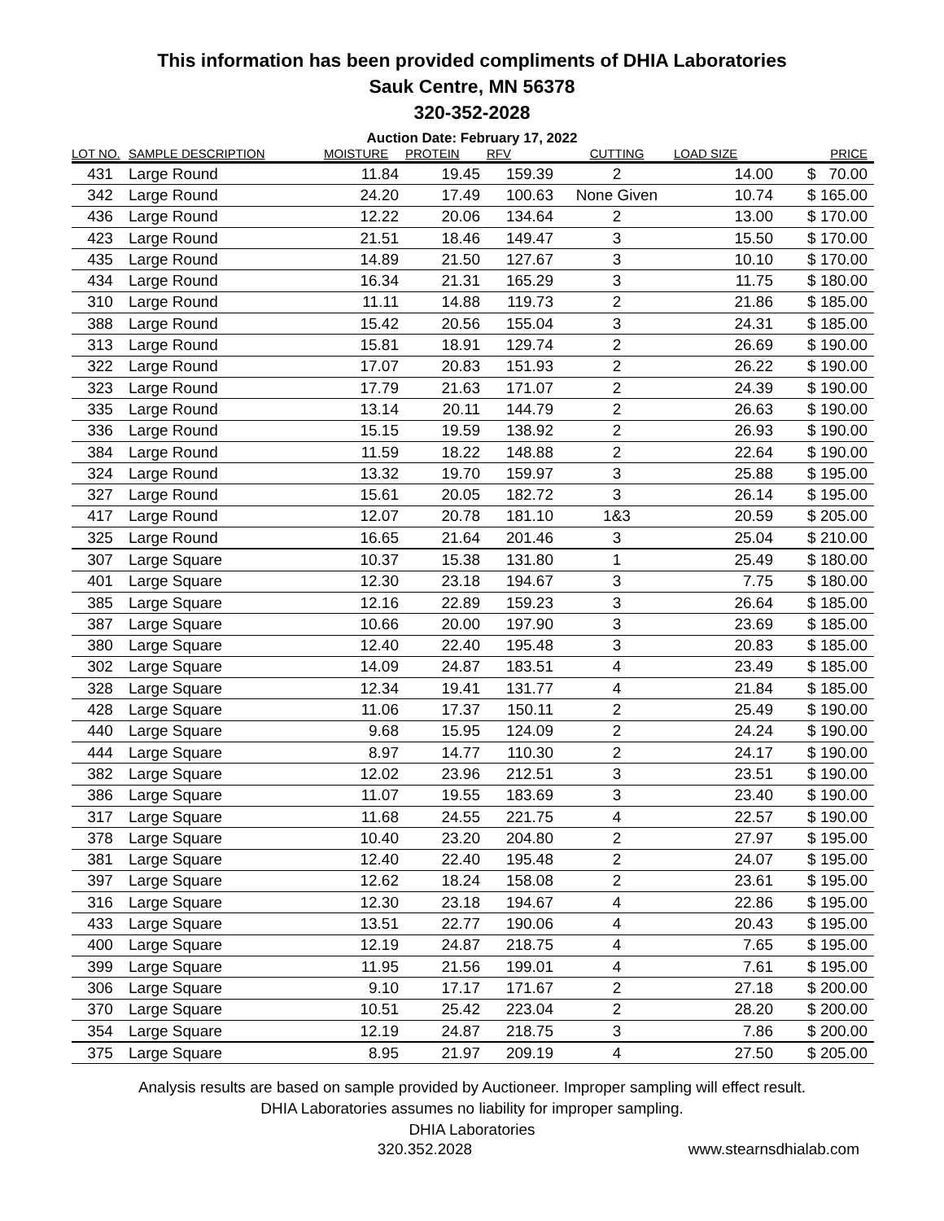This information has been provided compliments of DHIA Laboratories
Sauk Centre, MN 56378
320-352-2028
Auction Date: February 17, 2022
| LOT NO. | SAMPLE DESCRIPTION | MOISTURE | PROTEIN | RFV | CUTTING | LOAD SIZE | PRICE |
| --- | --- | --- | --- | --- | --- | --- | --- |
| 431 | Large Round | 11.84 | 19.45 | 159.39 | 2 | 14.00 | $ 70.00 |
| 342 | Large Round | 24.20 | 17.49 | 100.63 | None Given | 10.74 | $ 165.00 |
| 436 | Large Round | 12.22 | 20.06 | 134.64 | 2 | 13.00 | $ 170.00 |
| 423 | Large Round | 21.51 | 18.46 | 149.47 | 3 | 15.50 | $ 170.00 |
| 435 | Large Round | 14.89 | 21.50 | 127.67 | 3 | 10.10 | $ 170.00 |
| 434 | Large Round | 16.34 | 21.31 | 165.29 | 3 | 11.75 | $ 180.00 |
| 310 | Large Round | 11.11 | 14.88 | 119.73 | 2 | 21.86 | $ 185.00 |
| 388 | Large Round | 15.42 | 20.56 | 155.04 | 3 | 24.31 | $ 185.00 |
| 313 | Large Round | 15.81 | 18.91 | 129.74 | 2 | 26.69 | $ 190.00 |
| 322 | Large Round | 17.07 | 20.83 | 151.93 | 2 | 26.22 | $ 190.00 |
| 323 | Large Round | 17.79 | 21.63 | 171.07 | 2 | 24.39 | $ 190.00 |
| 335 | Large Round | 13.14 | 20.11 | 144.79 | 2 | 26.63 | $ 190.00 |
| 336 | Large Round | 15.15 | 19.59 | 138.92 | 2 | 26.93 | $ 190.00 |
| 384 | Large Round | 11.59 | 18.22 | 148.88 | 2 | 22.64 | $ 190.00 |
| 324 | Large Round | 13.32 | 19.70 | 159.97 | 3 | 25.88 | $ 195.00 |
| 327 | Large Round | 15.61 | 20.05 | 182.72 | 3 | 26.14 | $ 195.00 |
| 417 | Large Round | 12.07 | 20.78 | 181.10 | 1&3 | 20.59 | $ 205.00 |
| 325 | Large Round | 16.65 | 21.64 | 201.46 | 3 | 25.04 | $ 210.00 |
| 307 | Large Square | 10.37 | 15.38 | 131.80 | 1 | 25.49 | $ 180.00 |
| 401 | Large Square | 12.30 | 23.18 | 194.67 | 3 | 7.75 | $ 180.00 |
| 385 | Large Square | 12.16 | 22.89 | 159.23 | 3 | 26.64 | $ 185.00 |
| 387 | Large Square | 10.66 | 20.00 | 197.90 | 3 | 23.69 | $ 185.00 |
| 380 | Large Square | 12.40 | 22.40 | 195.48 | 3 | 20.83 | $ 185.00 |
| 302 | Large Square | 14.09 | 24.87 | 183.51 | 4 | 23.49 | $ 185.00 |
| 328 | Large Square | 12.34 | 19.41 | 131.77 | 4 | 21.84 | $ 185.00 |
| 428 | Large Square | 11.06 | 17.37 | 150.11 | 2 | 25.49 | $ 190.00 |
| 440 | Large Square | 9.68 | 15.95 | 124.09 | 2 | 24.24 | $ 190.00 |
| 444 | Large Square | 8.97 | 14.77 | 110.30 | 2 | 24.17 | $ 190.00 |
| 382 | Large Square | 12.02 | 23.96 | 212.51 | 3 | 23.51 | $ 190.00 |
| 386 | Large Square | 11.07 | 19.55 | 183.69 | 3 | 23.40 | $ 190.00 |
| 317 | Large Square | 11.68 | 24.55 | 221.75 | 4 | 22.57 | $ 190.00 |
| 378 | Large Square | 10.40 | 23.20 | 204.80 | 2 | 27.97 | $ 195.00 |
| 381 | Large Square | 12.40 | 22.40 | 195.48 | 2 | 24.07 | $ 195.00 |
| 397 | Large Square | 12.62 | 18.24 | 158.08 | 2 | 23.61 | $ 195.00 |
| 316 | Large Square | 12.30 | 23.18 | 194.67 | 4 | 22.86 | $ 195.00 |
| 433 | Large Square | 13.51 | 22.77 | 190.06 | 4 | 20.43 | $ 195.00 |
| 400 | Large Square | 12.19 | 24.87 | 218.75 | 4 | 7.65 | $ 195.00 |
| 399 | Large Square | 11.95 | 21.56 | 199.01 | 4 | 7.61 | $ 195.00 |
| 306 | Large Square | 9.10 | 17.17 | 171.67 | 2 | 27.18 | $ 200.00 |
| 370 | Large Square | 10.51 | 25.42 | 223.04 | 2 | 28.20 | $ 200.00 |
| 354 | Large Square | 12.19 | 24.87 | 218.75 | 3 | 7.86 | $ 200.00 |
| 375 | Large Square | 8.95 | 21.97 | 209.19 | 4 | 27.50 | $ 205.00 |
Analysis results are based on sample provided by Auctioneer. Improper sampling will effect result.
DHIA Laboratories assumes no liability for improper sampling.
DHIA Laboratories
320.352.2028 www.stearnsdhialab.com